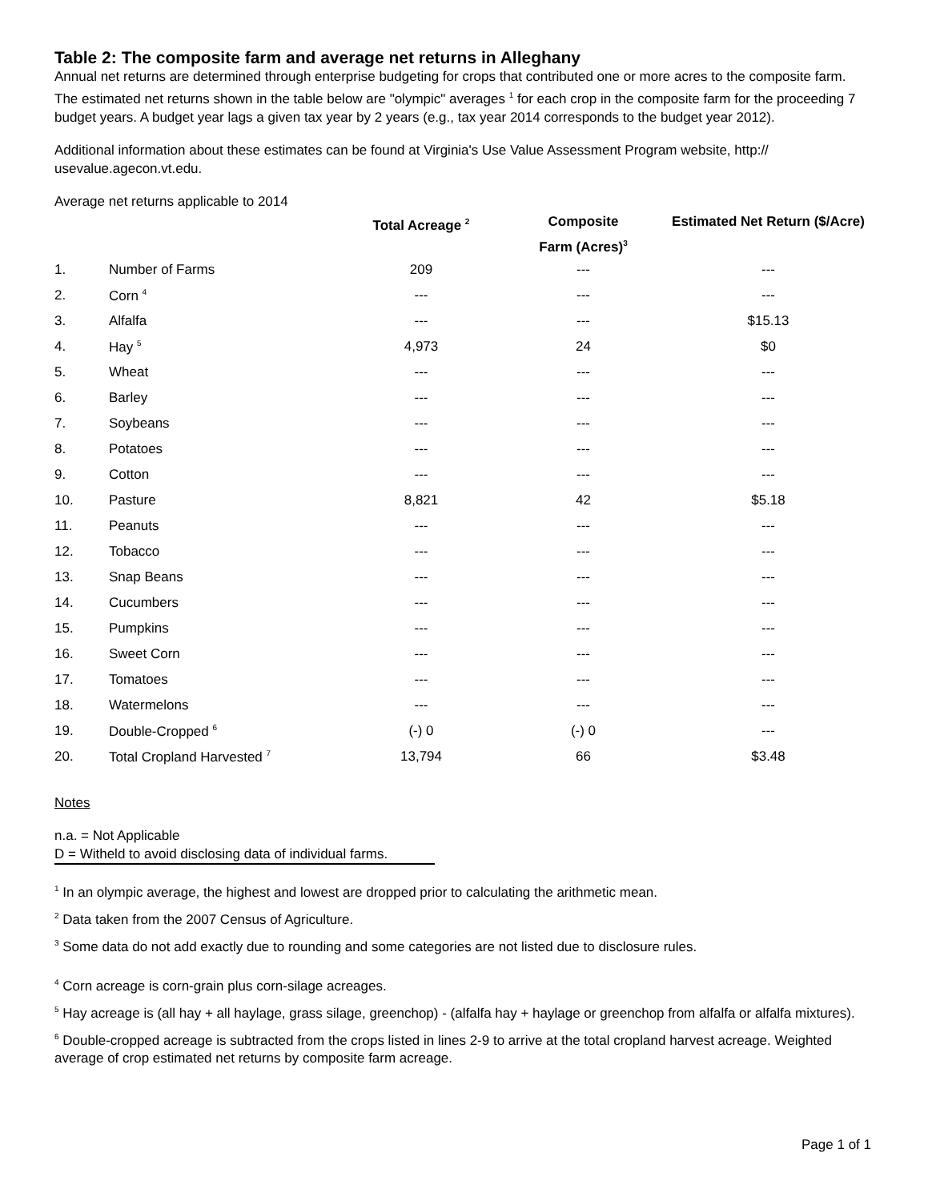Table 2: The composite farm and average net returns in Alleghany
Annual net returns are determined through enterprise budgeting for crops that contributed one or more acres to the composite farm. The estimated net returns shown in the table below are "olympic" averages <sup>1</sup> for each crop in the composite farm for the proceeding 7 budget years. A budget year lags a given tax year by 2 years (e.g., tax year 2014 corresponds to the budget year 2012).
Additional information about these estimates can be found at Virginia's Use Value Assessment Program website, http:// usevalue.agecon.vt.edu.
Average net returns applicable to 2014
| | | Total Acreage <sup>2</sup> | Composite Farm (Acres)<sup>3</sup> | Estimated Net Return ($/Acre) |
| --- | --- | --- | --- | --- |
| 1. | Number of Farms | 209 | --- | --- |
| 2. | Corn <sup>4</sup> | --- | --- | --- |
| 3. | Alfalfa | --- | --- | $15.13 |
| 4. | Hay <sup>5</sup> | 4,973 | 24 | $0 |
| 5. | Wheat | --- | --- | --- |
| 6. | Barley | --- | --- | --- |
| 7. | Soybeans | --- | --- | --- |
| 8. | Potatoes | --- | --- | --- |
| 9. | Cotton | --- | --- | --- |
| 10. | Pasture | 8,821 | 42 | $5.18 |
| 11. | Peanuts | --- | --- | --- |
| 12. | Tobacco | --- | --- | --- |
| 13. | Snap Beans | --- | --- | --- |
| 14. | Cucumbers | --- | --- | --- |
| 15. | Pumpkins | --- | --- | --- |
| 16. | Sweet Corn | --- | --- | --- |
| 17. | Tomatoes | --- | --- | --- |
| 18. | Watermelons | --- | --- | --- |
| 19. | Double-Cropped <sup>6</sup> | (-) 0 | (-) 0 | --- |
| 20. | Total Cropland Harvested <sup>7</sup> | 13,794 | 66 | $3.48 |
Notes
n.a. = Not Applicable
D = Witheld to avoid disclosing data of individual farms.
<sup>1</sup> In an olympic average, the highest and lowest are dropped prior to calculating the arithmetic mean.
<sup>2</sup> Data taken from the 2007 Census of Agriculture.
<sup>3</sup> Some data do not add exactly due to rounding and some categories are not listed due to disclosure rules.
<sup>4</sup> Corn acreage is corn-grain plus corn-silage acreages.
<sup>5</sup> Hay acreage is (all hay + all haylage, grass silage, greenchop) - (alfalfa hay + haylage or greenchop from alfalfa or alfalfa mixtures).
<sup>6</sup> Double-cropped acreage is subtracted from the crops listed in lines 2-9 to arrive at the total cropland harvest acreage. Weighted average of crop estimated net returns by composite farm acreage.
Page 1 of 1